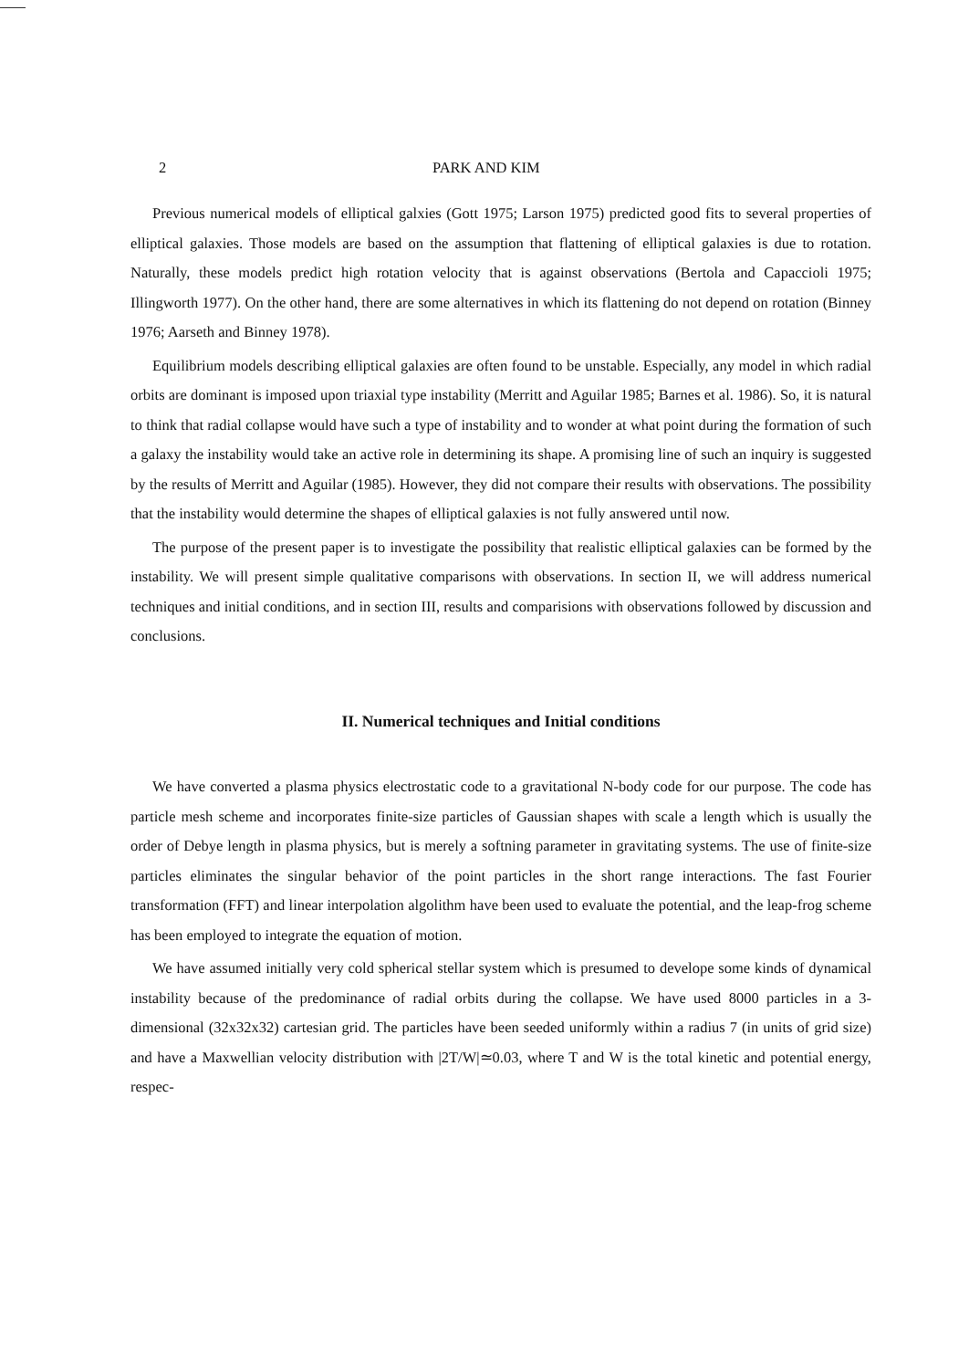2 PARK AND KIM
Previous numerical models of elliptical galxies (Gott 1975; Larson 1975) predicted good fits to several properties of elliptical galaxies. Those models are based on the assumption that flattening of elliptical galaxies is due to rotation. Naturally, these models predict high rotation velocity that is against observations (Bertola and Capaccioli 1975; Illingworth 1977). On the other hand, there are some alternatives in which its flattening do not depend on rotation (Binney 1976; Aarseth and Binney 1978).
Equilibrium models describing elliptical galaxies are often found to be unstable. Especially, any model in which radial orbits are dominant is imposed upon triaxial type instability (Merritt and Aguilar 1985; Barnes et al. 1986). So, it is natural to think that radial collapse would have such a type of instability and to wonder at what point during the formation of such a galaxy the instability would take an active role in determining its shape. A promising line of such an inquiry is suggested by the results of Merritt and Aguilar (1985). However, they did not compare their results with observations. The possibility that the instability would determine the shapes of elliptical galaxies is not fully answered until now.
The purpose of the present paper is to investigate the possibility that realistic elliptical galaxies can be formed by the instability. We will present simple qualitative comparisons with observations. In section II, we will address numerical techniques and initial conditions, and in section III, results and comparisions with observations followed by discussion and conclusions.
II. Numerical techniques and Initial conditions
We have converted a plasma physics electrostatic code to a gravitational N-body code for our purpose. The code has particle mesh scheme and incorporates finite-size particles of Gaussian shapes with scale a length which is usually the order of Debye length in plasma physics, but is merely a softning parameter in gravitating systems. The use of finite-size particles eliminates the singular behavior of the point particles in the short range interactions. The fast Fourier transformation (FFT) and linear interpolation algolithm have been used to evaluate the potential, and the leap-frog scheme has been employed to integrate the equation of motion.
We have assumed initially very cold spherical stellar system which is presumed to develope some kinds of dynamical instability because of the predominance of radial orbits during the collapse. We have used 8000 particles in a 3-dimensional (32x32x32) cartesian grid. The particles have been seeded uniformly within a radius 7 (in units of grid size) and have a Maxwellian velocity distribution with |2T/W|≃0.03, where T and W is the total kinetic and potential energy, respec-